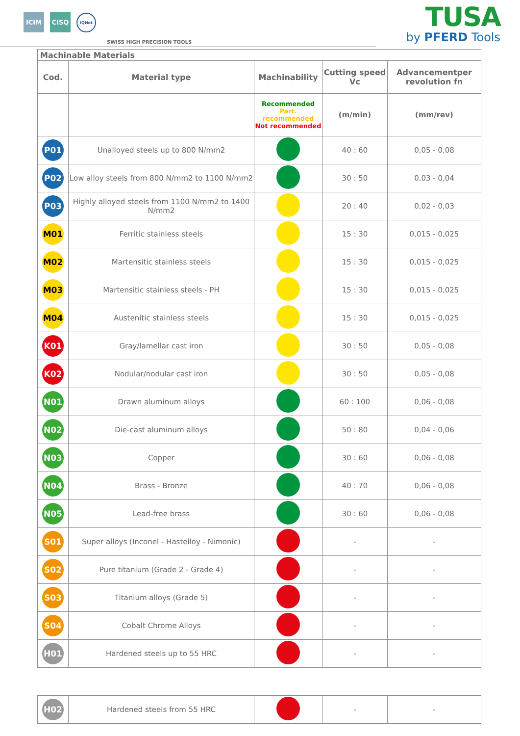ICIM
CISQ
IQNet
SWISS HIGH PRECISION TOOLS
TUSA
by PFERD Tools
| Machinable Materials | | | | |
| --- | --- | --- | --- | --- |
| Cod. | Material type | Machinability | Cutting speed Vc | Advancementper revolution fn |
| | | Recommended Part. recommended Not recommended | (m/min) | (mm/rev) |
| P01 | Unalloyed steels up to 800 N/mm2 | | 40 : 60 | 0,05 - 0,08 |
| P02 | Low alloy steels from 800 N/mm2 to 1100 N/mm2 | | 30 : 50 | 0,03 - 0,04 |
| P03 | Highly alloyed steels from 1100 N/mm2 to 1400 N/mm2 | | 20 : 40 | 0,02 - 0,03 |
| M01 | Ferritic stainless steels | | 15 : 30 | 0,015 - 0,025 |
| M02 | Martensitic stainless steels | | 15 : 30 | 0,015 - 0,025 |
| M03 | Martensitic stainless steels - PH | | 15 : 30 | 0,015 - 0,025 |
| M04 | Austenitic stainless steels | | 15 : 30 | 0,015 - 0,025 |
| K01 | Gray/lamellar cast iron | | 30 : 50 | 0,05 - 0,08 |
| K02 | Nodular/nodular cast iron | | 30 : 50 | 0,05 - 0,08 |
| N01 | Drawn aluminum alloys | | 60 : 100 | 0,06 - 0,08 |
| N02 | Die-cast aluminum alloys | | 50 : 80 | 0,04 - 0,06 |
| N03 | Copper | | 30 : 60 | 0,06 - 0,08 |
| N04 | Brass - Bronze | | 40 : 70 | 0,06 - 0,08 |
| N05 | Lead-free brass | | 30 : 60 | 0,06 - 0,08 |
| S01 | Super alloys (Inconel - Hastelloy - Nimonic) | | - | - |
| S02 | Pure titanium (Grade 2 - Grade 4) | | - | - |
| S03 | Titanium alloys (Grade 5) | | - | - |
| S04 | Cobalt Chrome Alloys | | - | - |
| H01 | Hardened steels up to 55 HRC | | - | - |
| H02 | Hardened steels from 55 HRC | | - | - |